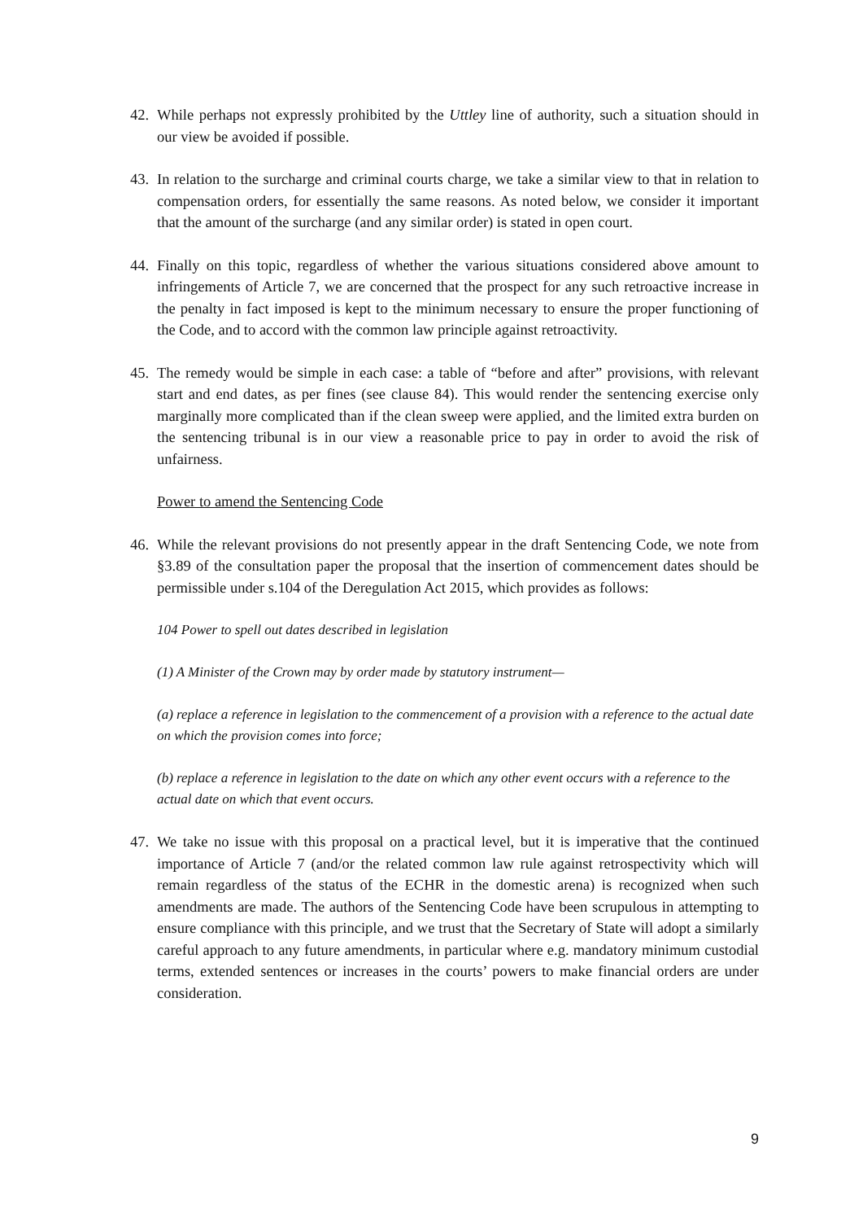42. While perhaps not expressly prohibited by the Uttley line of authority, such a situation should in our view be avoided if possible.
43. In relation to the surcharge and criminal courts charge, we take a similar view to that in relation to compensation orders, for essentially the same reasons. As noted below, we consider it important that the amount of the surcharge (and any similar order) is stated in open court.
44. Finally on this topic, regardless of whether the various situations considered above amount to infringements of Article 7, we are concerned that the prospect for any such retroactive increase in the penalty in fact imposed is kept to the minimum necessary to ensure the proper functioning of the Code, and to accord with the common law principle against retroactivity.
45. The remedy would be simple in each case: a table of “before and after” provisions, with relevant start and end dates, as per fines (see clause 84). This would render the sentencing exercise only marginally more complicated than if the clean sweep were applied, and the limited extra burden on the sentencing tribunal is in our view a reasonable price to pay in order to avoid the risk of unfairness.
Power to amend the Sentencing Code
46. While the relevant provisions do not presently appear in the draft Sentencing Code, we note from §3.89 of the consultation paper the proposal that the insertion of commencement dates should be permissible under s.104 of the Deregulation Act 2015, which provides as follows:
104 Power to spell out dates described in legislation
(1) A Minister of the Crown may by order made by statutory instrument—
(a) replace a reference in legislation to the commencement of a provision with a reference to the actual date on which the provision comes into force;
(b) replace a reference in legislation to the date on which any other event occurs with a reference to the actual date on which that event occurs.
47. We take no issue with this proposal on a practical level, but it is imperative that the continued importance of Article 7 (and/or the related common law rule against retrospectivity which will remain regardless of the status of the ECHR in the domestic arena) is recognized when such amendments are made. The authors of the Sentencing Code have been scrupulous in attempting to ensure compliance with this principle, and we trust that the Secretary of State will adopt a similarly careful approach to any future amendments, in particular where e.g. mandatory minimum custodial terms, extended sentences or increases in the courts’ powers to make financial orders are under consideration.
9